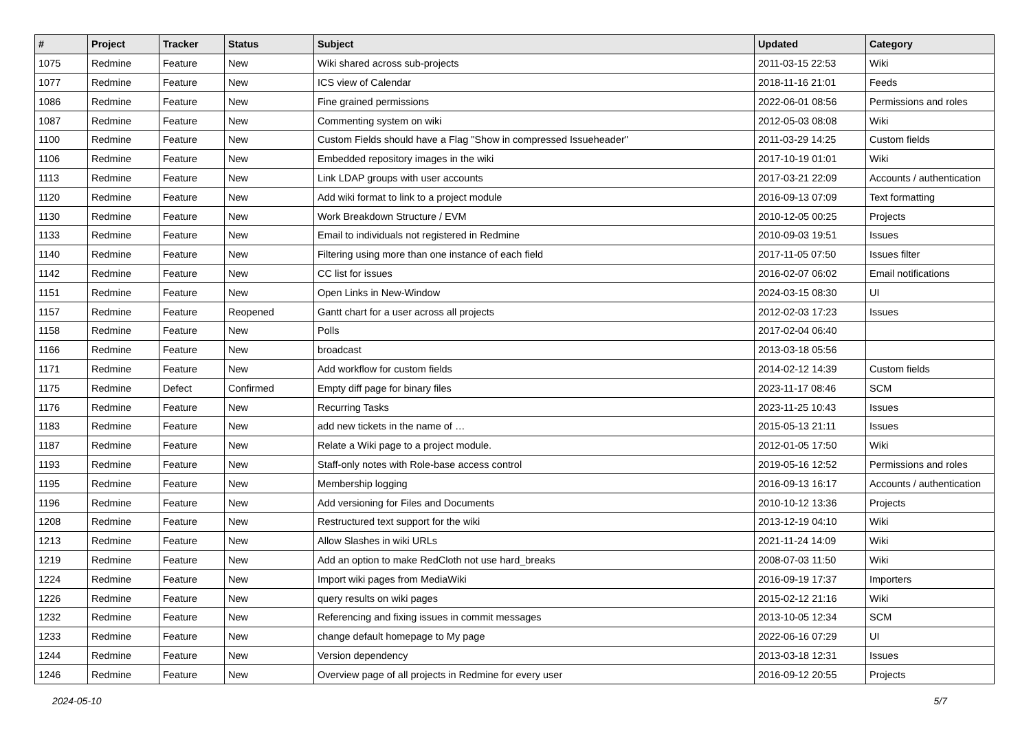| # | Project | Tracker | Status | Subject | Updated | Category |
| --- | --- | --- | --- | --- | --- | --- |
| 1075 | Redmine | Feature | New | Wiki shared across sub-projects | 2011-03-15 22:53 | Wiki |
| 1077 | Redmine | Feature | New | ICS view of Calendar | 2018-11-16 21:01 | Feeds |
| 1086 | Redmine | Feature | New | Fine grained permissions | 2022-06-01 08:56 | Permissions and roles |
| 1087 | Redmine | Feature | New | Commenting system on wiki | 2012-05-03 08:08 | Wiki |
| 1100 | Redmine | Feature | New | Custom Fields should have a Flag "Show in compressed Issueheader" | 2011-03-29 14:25 | Custom fields |
| 1106 | Redmine | Feature | New | Embedded repository images in the wiki | 2017-10-19 01:01 | Wiki |
| 1113 | Redmine | Feature | New | Link LDAP groups with user accounts | 2017-03-21 22:09 | Accounts / authentication |
| 1120 | Redmine | Feature | New | Add wiki format to link to a project module | 2016-09-13 07:09 | Text formatting |
| 1130 | Redmine | Feature | New | Work Breakdown Structure / EVM | 2010-12-05 00:25 | Projects |
| 1133 | Redmine | Feature | New | Email to individuals not registered in Redmine | 2010-09-03 19:51 | Issues |
| 1140 | Redmine | Feature | New | Filtering using more than one instance of each field | 2017-11-05 07:50 | Issues filter |
| 1142 | Redmine | Feature | New | CC list for issues | 2016-02-07 06:02 | Email notifications |
| 1151 | Redmine | Feature | New | Open Links in New-Window | 2024-03-15 08:30 | UI |
| 1157 | Redmine | Feature | Reopened | Gantt chart for a user across all projects | 2012-02-03 17:23 | Issues |
| 1158 | Redmine | Feature | New | Polls | 2017-02-04 06:40 | |
| 1166 | Redmine | Feature | New | broadcast | 2013-03-18 05:56 | |
| 1171 | Redmine | Feature | New | Add workflow for custom fields | 2014-02-12 14:39 | Custom fields |
| 1175 | Redmine | Defect | Confirmed | Empty diff page for binary files | 2023-11-17 08:46 | SCM |
| 1176 | Redmine | Feature | New | Recurring Tasks | 2023-11-25 10:43 | Issues |
| 1183 | Redmine | Feature | New | add new tickets in the name of … | 2015-05-13 21:11 | Issues |
| 1187 | Redmine | Feature | New | Relate a Wiki page to a project module. | 2012-01-05 17:50 | Wiki |
| 1193 | Redmine | Feature | New | Staff-only notes with Role-base access control | 2019-05-16 12:52 | Permissions and roles |
| 1195 | Redmine | Feature | New | Membership logging | 2016-09-13 16:17 | Accounts / authentication |
| 1196 | Redmine | Feature | New | Add versioning for Files and Documents | 2010-10-12 13:36 | Projects |
| 1208 | Redmine | Feature | New | Restructured text support for the wiki | 2013-12-19 04:10 | Wiki |
| 1213 | Redmine | Feature | New | Allow Slashes in wiki URLs | 2021-11-24 14:09 | Wiki |
| 1219 | Redmine | Feature | New | Add an option to make RedCloth not use hard_breaks | 2008-07-03 11:50 | Wiki |
| 1224 | Redmine | Feature | New | Import wiki pages from MediaWiki | 2016-09-19 17:37 | Importers |
| 1226 | Redmine | Feature | New | query results on wiki pages | 2015-02-12 21:16 | Wiki |
| 1232 | Redmine | Feature | New | Referencing and fixing issues in commit messages | 2013-10-05 12:34 | SCM |
| 1233 | Redmine | Feature | New | change default homepage to My page | 2022-06-16 07:29 | UI |
| 1244 | Redmine | Feature | New | Version dependency | 2013-03-18 12:31 | Issues |
| 1246 | Redmine | Feature | New | Overview page of all projects in Redmine for every user | 2016-09-12 20:55 | Projects |
2024-05-10 5/7